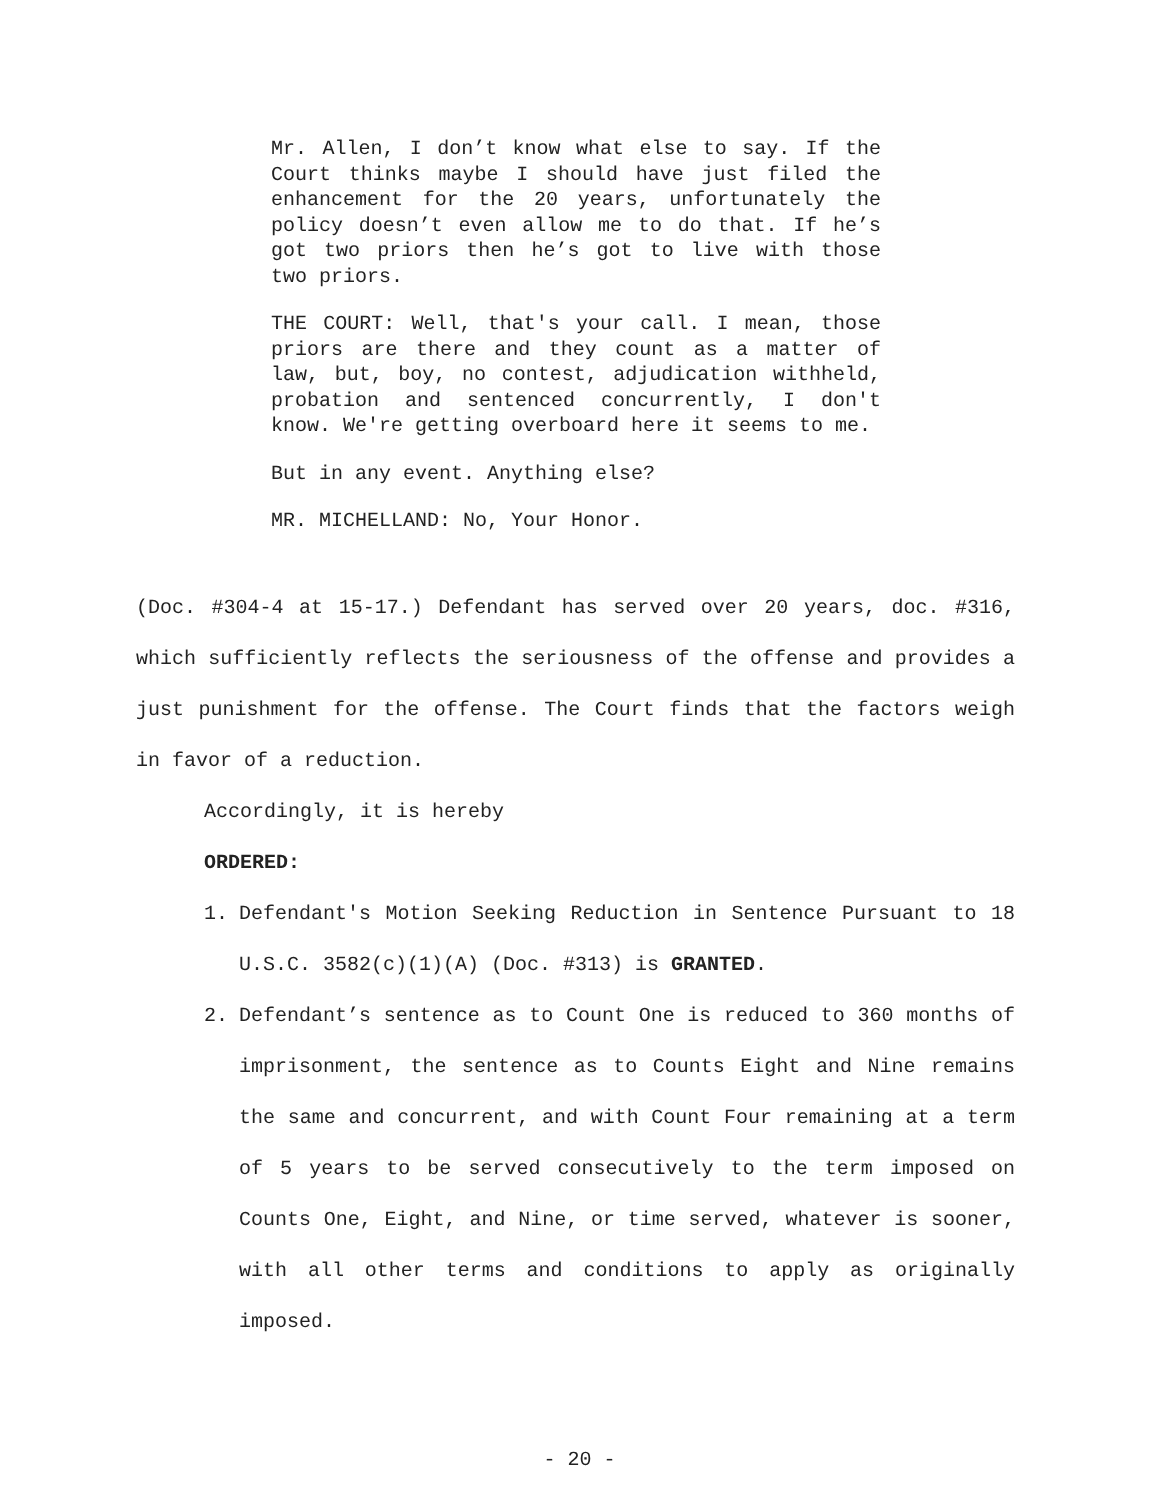Mr. Allen, I don’t know what else to say. If the Court thinks maybe I should have just filed the enhancement for the 20 years, unfortunately the policy doesn’t even allow me to do that. If he’s got two priors then he’s got to live with those two priors.
THE COURT: Well, that's your call. I mean, those priors are there and they count as a matter of law, but, boy, no contest, adjudication withheld, probation and sentenced concurrently, I don't know. We're getting overboard here it seems to me.
But in any event. Anything else?
MR. MICHELLAND: No, Your Honor.
(Doc. #304-4 at 15-17.) Defendant has served over 20 years, doc. #316, which sufficiently reflects the seriousness of the offense and provides a just punishment for the offense. The Court finds that the factors weigh in favor of a reduction.
Accordingly, it is hereby
ORDERED:
1. Defendant's Motion Seeking Reduction in Sentence Pursuant to 18 U.S.C. 3582(c)(1)(A) (Doc. #313) is GRANTED.
2. Defendant’s sentence as to Count One is reduced to 360 months of imprisonment, the sentence as to Counts Eight and Nine remains the same and concurrent, and with Count Four remaining at a term of 5 years to be served consecutively to the term imposed on Counts One, Eight, and Nine, or time served, whatever is sooner, with all other terms and conditions to apply as originally imposed.
- 20 -